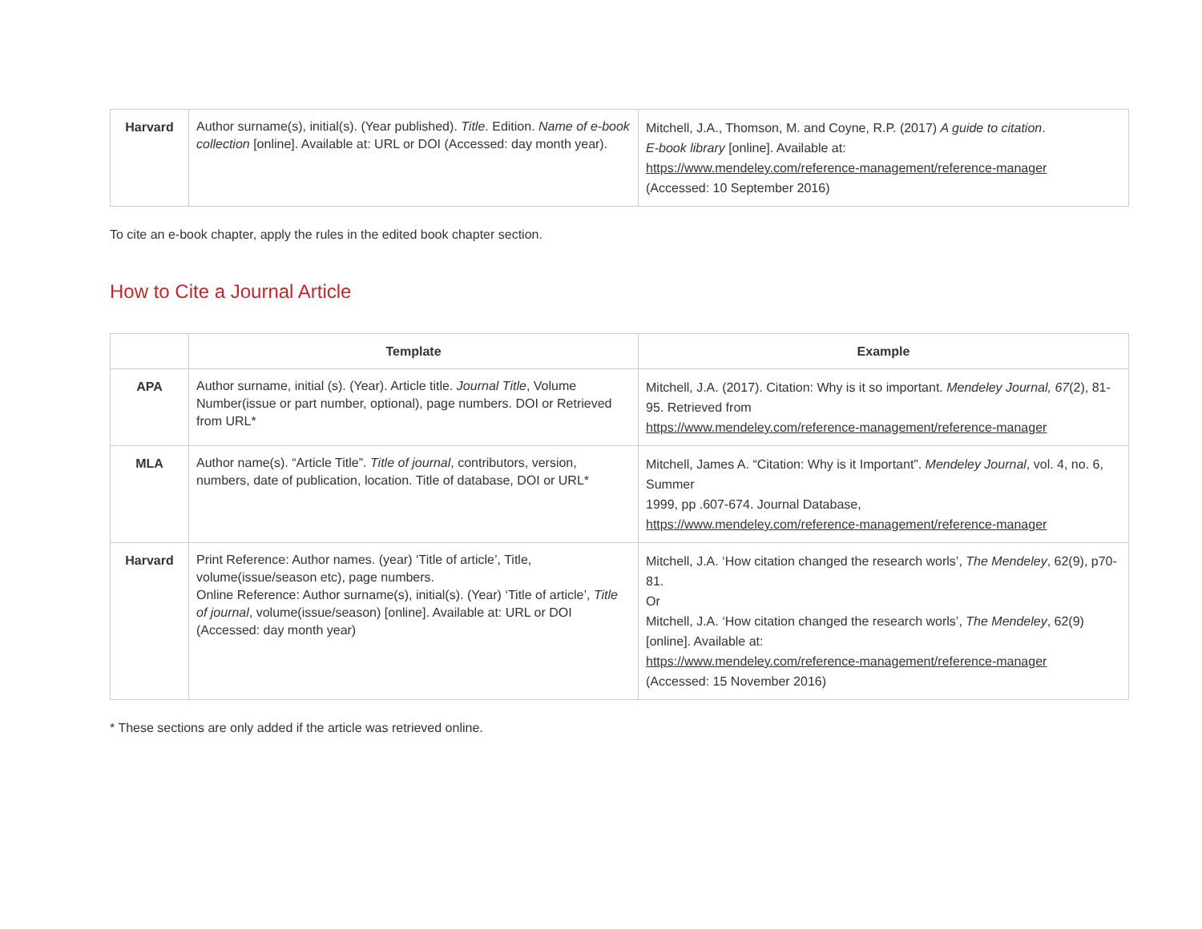| Harvard | Author surname(s), initial(s). (Year published). Title . Edition. Name of e-book collection [online]. Available at: URL or DOI (Accessed: day month year). | Mitchell, J.A., Thomson, M. and Coyne, R.P. (2017) A guide to citation . E-book library [online]. Available at: https://www.mendeley.com/reference-management/reference-manager (Accessed: 10 September 2016) |
To cite an e-book chapter, apply the rules in the edited book chapter section.
How to Cite a Journal Article
| | Template | Example |
| --- | --- | --- |
| APA | Author surname, initial (s). (Year). Article title. Journal Title , Volume Number(issue or part number, optional), page numbers. DOI or Retrieved from URL* | Mitchell, J.A. (2017). Citation: Why is it so important. Mendeley Journal, 67 (2), 81-95. Retrieved from https://www.mendeley.com/reference-management/reference-manager |
| MLA | Author name(s). “Article Title”. Title of journal , contributors, version, numbers, date of publication, location. Title of database, DOI or URL* | Mitchell, James A. “Citation: Why is it Important”. Mendeley Journal , vol. 4, no. 6, Summer 1999, pp .607-674. Journal Database, https://www.mendeley.com/reference-management/reference-manager |
| Harvard | Print Reference: Author names. (year) ‘Title of article’, Title, volume(issue/season etc), page numbers. Online Reference: Author surname(s), initial(s). (Year) ‘Title of article’, Title of journal , volume(issue/season) [online]. Available at: URL or DOI (Accessed: day month year) | Mitchell, J.A. ‘How citation changed the research worls’, The Mendeley , 62(9), p70-81. Or Mitchell, J.A. ‘How citation changed the research worls’, The Mendeley , 62(9) [online]. Available at: https://www.mendeley.com/reference-management/reference-manager (Accessed: 15 November 2016) |
* These sections are only added if the article was retrieved online.